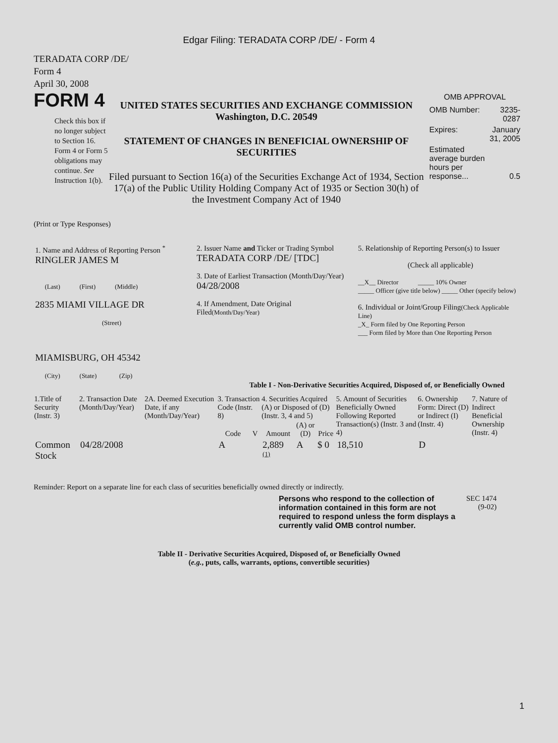Edgar Filing: TERADATA CORP /DE/ - Form 4
TERADATA CORP /DE/
Form 4
April 30, 2008
FORM 4
Check this box if no longer subject to Section 16. Form 4 or Form 5 obligations may continue. See Instruction 1(b).
UNITED STATES SECURITIES AND EXCHANGE COMMISSION
Washington, D.C. 20549
STATEMENT OF CHANGES IN BENEFICIAL OWNERSHIP OF SECURITIES
Filed pursuant to Section 16(a) of the Securities Exchange Act of 1934, Section 17(a) of the Public Utility Holding Company Act of 1935 or Section 30(h) of the Investment Company Act of 1940
OMB APPROVAL
| OMB Number: | 3235-0287 |
| Expires: | January 31, 2005 |
| Estimated average burden hours per response... | 0.5 |
(Print or Type Responses)
| 1. Name and Address of Reporting Person <sup>*</sup> RINGLER JAMES M (Last) (First) (Middle) 2835 MIAMI VILLAGE DR (Street) MIAMISBURG, OH 45342 (City) (State) (Zip) | 2. Issuer Name and Ticker or Trading Symbol TERADATA CORP /DE/ [TDC] 3. Date of Earliest Transaction (Month/Day/Year) 04/28/2008 4. If Amendment, Date Original Filed (Month/Day/Year) | 5. Relationship of Reporting Person(s) to Issuer (Check all applicable) __X__ Director _____ 10% Owner _____ Officer (give title below) _____ Other (specify below) 6. Individual or Joint/Group Filing (Check Applicable Line) _X_ Form filed by One Reporting Person ___ Form filed by More than One Reporting Person |
Table I - Non-Derivative Securities Acquired, Disposed of, or Beneficially Owned
| 1.Title of Security (Instr. 3) | 2. Transaction Date (Month/Day/Year) | 2A. Deemed Execution Date, if any (Month/Day/Year) | 3. Transaction Code (Instr. 8) | | 4. Securities Acquired (A) or Disposed of (D) (Instr. 3, 4 and 5) | | | 5. Amount of Securities Beneficially Owned Following Reported Transaction(s) (Instr. 3 and 4) | 6. Ownership Form: Direct (D) or Indirect (I) (Instr. 4) | 7. Nature of Indirect Beneficial Ownership (Instr. 4) |
| --- | --- | --- | --- | --- | --- | --- | --- | --- | --- | --- |
| | | | Code | V | Amount | (A) or (D) | Price | | | |
| Common Stock | 04/28/2008 | | A | | 2,889 <sup>(1)</sup> | A | $ 0 | 18,510 | D | |
Reminder: Report on a separate line for each class of securities beneficially owned directly or indirectly.
Persons who respond to the collection of information contained in this form are not required to respond unless the form displays a currently valid OMB control number.
SEC 1474
(9-02)
Table II - Derivative Securities Acquired, Disposed of, or Beneficially Owned
(e.g., puts, calls, warrants, options, convertible securities)
1